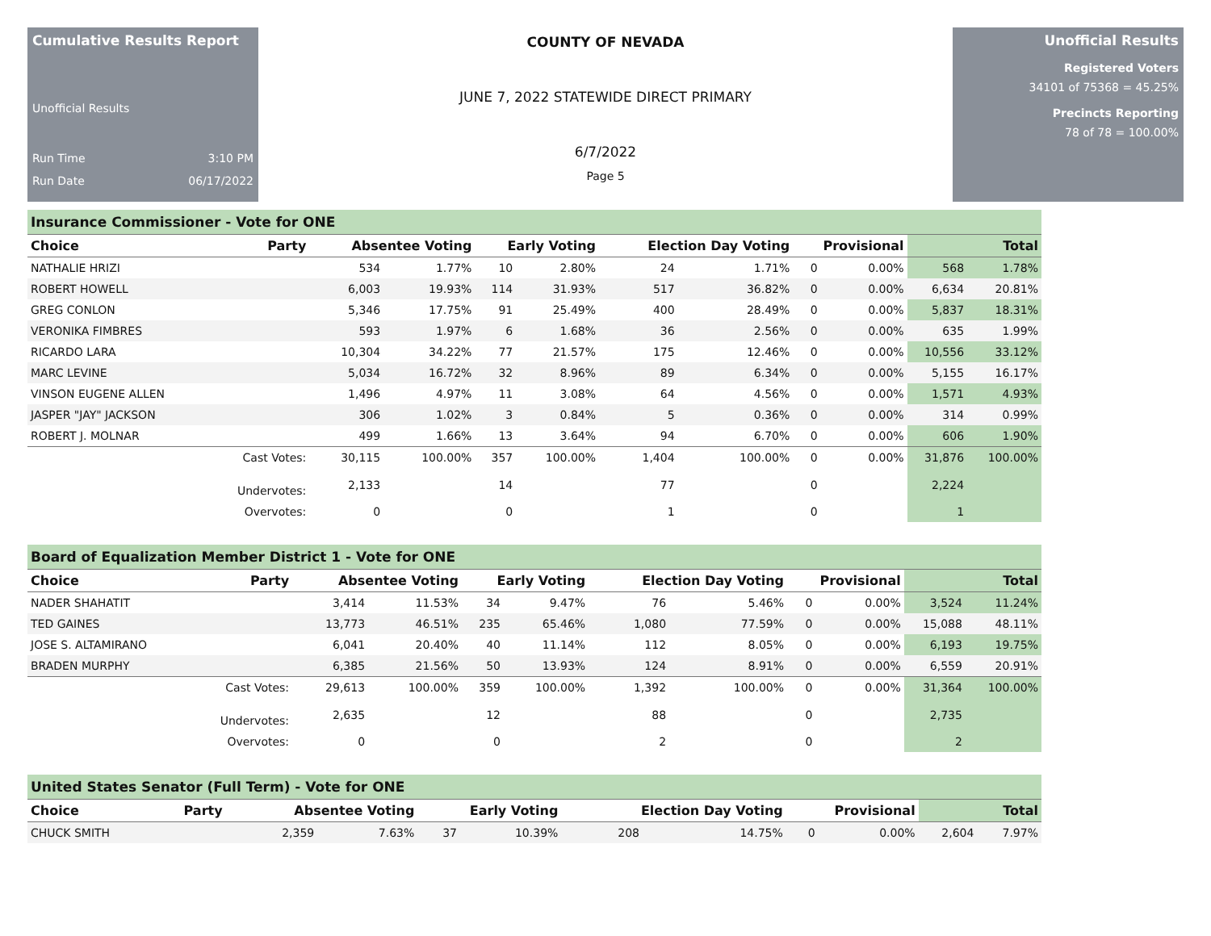Cumulative Results Report
Unofficial Results
Run Time 3:10 PM
Run Date 06/17/2022
COUNTY OF NEVADA
JUNE 7, 2022 STATEWIDE DIRECT PRIMARY
6/7/2022
Page 5
Unofficial Results
Registered Voters
34101 of 75368 = 45.25%
Precincts Reporting
78 of 78 = 100.00%
Insurance Commissioner - Vote for ONE
| Choice | Party | Absentee Voting | | Early Voting | | Election Day Voting | | Provisional | | Total | |
| --- | --- | --- | --- | --- | --- | --- | --- | --- | --- | --- | --- |
| NATHALIE HRIZI | | 534 | 1.77% | 10 | 2.80% | 24 | 1.71% | 0 | 0.00% | 568 | 1.78% |
| ROBERT HOWELL | | 6,003 | 19.93% | 114 | 31.93% | 517 | 36.82% | 0 | 0.00% | 6,634 | 20.81% |
| GREG CONLON | | 5,346 | 17.75% | 91 | 25.49% | 400 | 28.49% | 0 | 0.00% | 5,837 | 18.31% |
| VERONIKA FIMBRES | | 593 | 1.97% | 6 | 1.68% | 36 | 2.56% | 0 | 0.00% | 635 | 1.99% |
| RICARDO LARA | | 10,304 | 34.22% | 77 | 21.57% | 175 | 12.46% | 0 | 0.00% | 10,556 | 33.12% |
| MARC LEVINE | | 5,034 | 16.72% | 32 | 8.96% | 89 | 6.34% | 0 | 0.00% | 5,155 | 16.17% |
| VINSON EUGENE ALLEN | | 1,496 | 4.97% | 11 | 3.08% | 64 | 4.56% | 0 | 0.00% | 1,571 | 4.93% |
| JASPER "JAY" JACKSON | | 306 | 1.02% | 3 | 0.84% | 5 | 0.36% | 0 | 0.00% | 314 | 0.99% |
| ROBERT J. MOLNAR | | 499 | 1.66% | 13 | 3.64% | 94 | 6.70% | 0 | 0.00% | 606 | 1.90% |
| | Cast Votes: | 30,115 | 100.00% | 357 | 100.00% | 1,404 | 100.00% | 0 | 0.00% | 31,876 | 100.00% |
| | Undervotes: | 2,133 | | 14 | | 77 | | 0 | | 2,224 | |
| | Overvotes: | 0 | | 0 | | 1 | | 0 | | 1 | |
Board of Equalization Member District 1 - Vote for ONE
| Choice | Party | Absentee Voting | | Early Voting | | Election Day Voting | | Provisional | | Total | |
| --- | --- | --- | --- | --- | --- | --- | --- | --- | --- | --- | --- |
| NADER SHAHATIT | | 3,414 | 11.53% | 34 | 9.47% | 76 | 5.46% | 0 | 0.00% | 3,524 | 11.24% |
| TED GAINES | | 13,773 | 46.51% | 235 | 65.46% | 1,080 | 77.59% | 0 | 0.00% | 15,088 | 48.11% |
| JOSE S. ALTAMIRANO | | 6,041 | 20.40% | 40 | 11.14% | 112 | 8.05% | 0 | 0.00% | 6,193 | 19.75% |
| BRADEN MURPHY | | 6,385 | 21.56% | 50 | 13.93% | 124 | 8.91% | 0 | 0.00% | 6,559 | 20.91% |
| | Cast Votes: | 29,613 | 100.00% | 359 | 100.00% | 1,392 | 100.00% | 0 | 0.00% | 31,364 | 100.00% |
| | Undervotes: | 2,635 | | 12 | | 88 | | 0 | | 2,735 | |
| | Overvotes: | 0 | | 0 | | 2 | | 0 | | 2 | |
United States Senator (Full Term) - Vote for ONE
| Choice | Party | Absentee Voting | | Early Voting | | Election Day Voting | | Provisional | | Total | |
| --- | --- | --- | --- | --- | --- | --- | --- | --- | --- | --- | --- |
| CHUCK SMITH | | 2,359 | 7.63% | 37 | 10.39% | 208 | 14.75% | 0 | 0.00% | 2,604 | 7.97% |